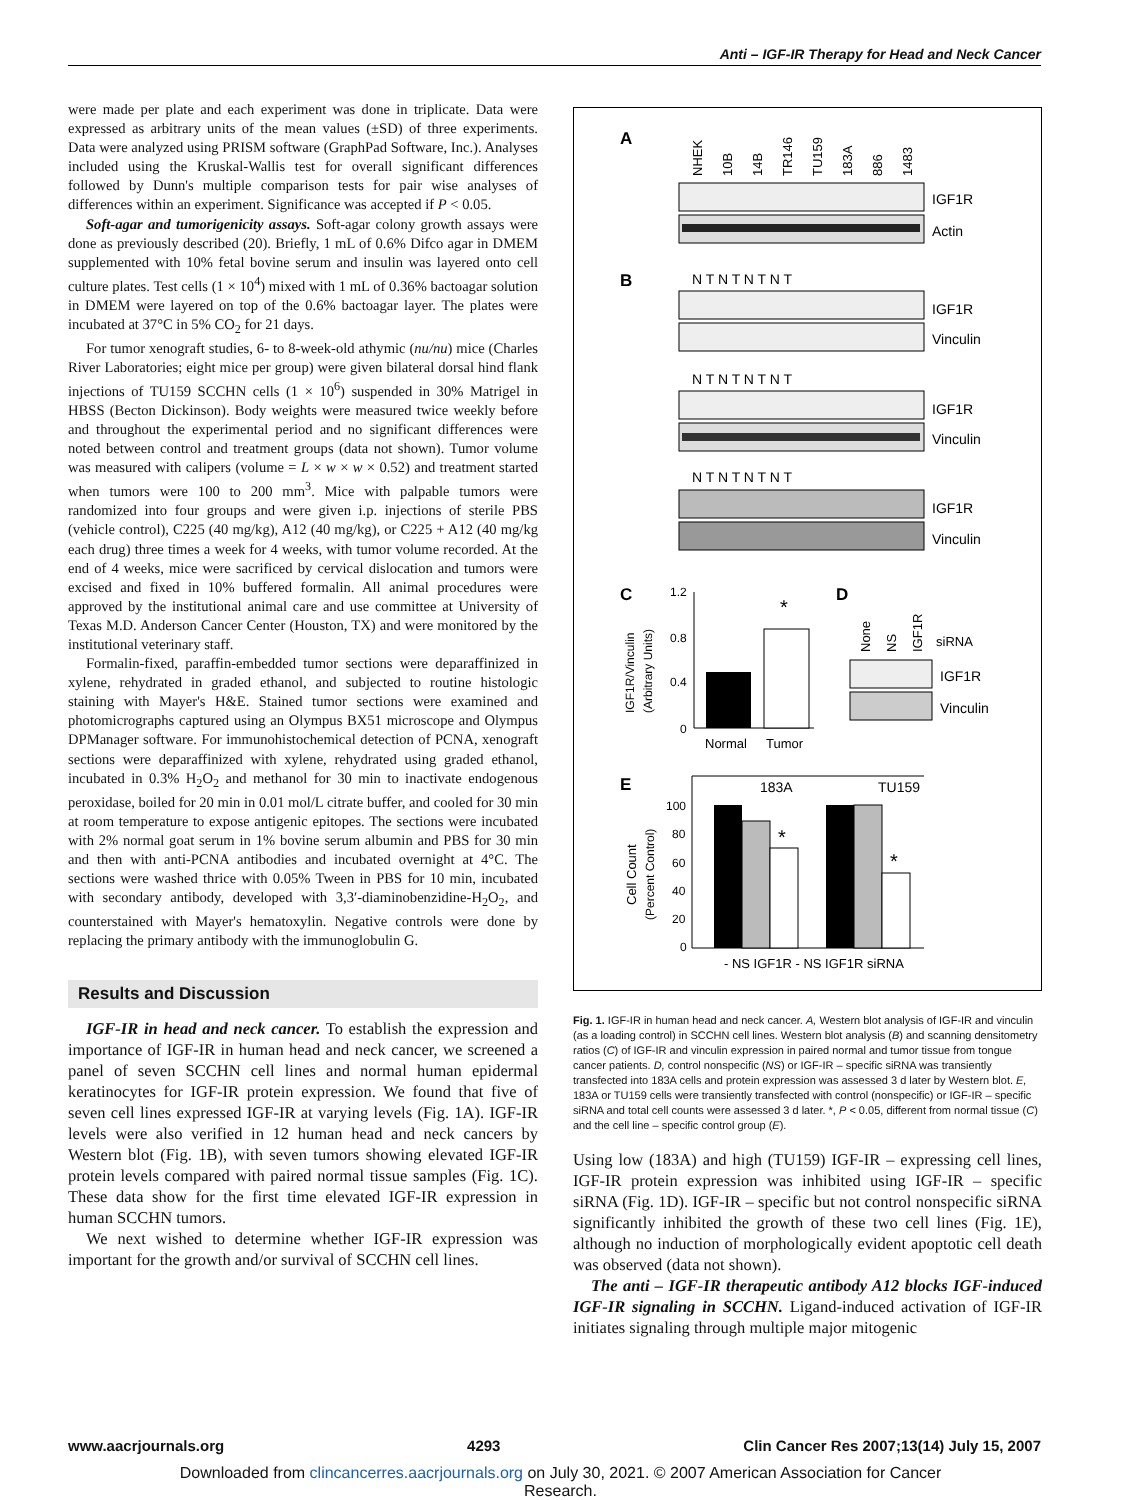Anti – IGF-IR Therapy for Head and Neck Cancer
were made per plate and each experiment was done in triplicate. Data were expressed as arbitrary units of the mean values (±SD) of three experiments. Data were analyzed using PRISM software (GraphPad Software, Inc.). Analyses included using the Kruskal-Wallis test for overall significant differences followed by Dunn's multiple comparison tests for pair wise analyses of differences within an experiment. Significance was accepted if P < 0.05.
Soft-agar and tumorigenicity assays. Soft-agar colony growth assays were done as previously described (20). Briefly, 1 mL of 0.6% Difco agar in DMEM supplemented with 10% fetal bovine serum and insulin was layered onto cell culture plates. Test cells (1 × 10<sup>4</sup>) mixed with 1 mL of 0.36% bactoagar solution in DMEM were layered on top of the 0.6% bactoagar layer. The plates were incubated at 37°C in 5% CO<sub>2</sub> for 21 days.
For tumor xenograft studies, 6- to 8-week-old athymic (nu/nu) mice (Charles River Laboratories; eight mice per group) were given bilateral dorsal hind flank injections of TU159 SCCHN cells (1 × 10<sup>6</sup>) suspended in 30% Matrigel in HBSS (Becton Dickinson). Body weights were measured twice weekly before and throughout the experimental period and no significant differences were noted between control and treatment groups (data not shown). Tumor volume was measured with calipers (volume = L × w × w × 0.52) and treatment started when tumors were 100 to 200 mm<sup>3</sup>. Mice with palpable tumors were randomized into four groups and were given i.p. injections of sterile PBS (vehicle control), C225 (40 mg/kg), A12 (40 mg/kg), or C225 + A12 (40 mg/kg each drug) three times a week for 4 weeks, with tumor volume recorded. At the end of 4 weeks, mice were sacrificed by cervical dislocation and tumors were excised and fixed in 10% buffered formalin. All animal procedures were approved by the institutional animal care and use committee at University of Texas M.D. Anderson Cancer Center (Houston, TX) and were monitored by the institutional veterinary staff.
Formalin-fixed, paraffin-embedded tumor sections were deparaffinized in xylene, rehydrated in graded ethanol, and subjected to routine histologic staining with Mayer's H&E. Stained tumor sections were examined and photomicrographs captured using an Olympus BX51 microscope and Olympus DPManager software. For immunohistochemical detection of PCNA, xenograft sections were deparaffinized with xylene, rehydrated using graded ethanol, incubated in 0.3% H<sub>2</sub>O<sub>2</sub> and methanol for 30 min to inactivate endogenous peroxidase, boiled for 20 min in 0.01 mol/L citrate buffer, and cooled for 30 min at room temperature to expose antigenic epitopes. The sections were incubated with 2% normal goat serum in 1% bovine serum albumin and PBS for 30 min and then with anti-PCNA antibodies and incubated overnight at 4°C. The sections were washed thrice with 0.05% Tween in PBS for 10 min, incubated with secondary antibody, developed with 3,3′-diaminobenzidine-H<sub>2</sub>O<sub>2</sub>, and counterstained with Mayer's hematoxylin. Negative controls were done by replacing the primary antibody with the immunoglobulin G.
Results and Discussion
IGF-IR in head and neck cancer. To establish the expression and importance of IGF-IR in human head and neck cancer, we screened a panel of seven SCCHN cell lines and normal human epidermal keratinocytes for IGF-IR protein expression. We found that five of seven cell lines expressed IGF-IR at varying levels (Fig. 1A). IGF-IR levels were also verified in 12 human head and neck cancers by Western blot (Fig. 1B), with seven tumors showing elevated IGF-IR protein levels compared with paired normal tissue samples (Fig. 1C). These data show for the first time elevated IGF-IR expression in human SCCHN tumors.
We next wished to determine whether IGF-IR expression was important for the growth and/or survival of SCCHN cell lines.
A
NHEK
10B
14B
TR146
TU159
183A
886
1483
IGF1R
Actin
B
N T N T N T N T
IGF1R
Vinculin
N T N T N T N T
IGF1R
Vinculin
N T N T N T N T
IGF1R
Vinculin
C
1.2
0.8
0.4
0
*
IGF1R/Vinculin
(Arbitrary Units)
Normal
Tumor
D
None
NS
IGF1R
siRNA
IGF1R
Vinculin
E
100
80
60
40
20
0
183A
TU159
*
*
Cell Count
(Percent Control)
- NS IGF1R - NS IGF1R siRNA
Fig. 1. IGF-IR in human head and neck cancer. A, Western blot analysis of IGF-IR and vinculin (as a loading control) in SCCHN cell lines. Western blot analysis (B) and scanning densitometry ratios (C) of IGF-IR and vinculin expression in paired normal and tumor tissue from tongue cancer patients. D, control nonspecific (NS) or IGF-IR – specific siRNA was transiently transfected into 183A cells and protein expression was assessed 3 d later by Western blot. E, 183A or TU159 cells were transiently transfected with control (nonspecific) or IGF-IR – specific siRNA and total cell counts were assessed 3 d later. *, P < 0.05, different from normal tissue (C) and the cell line – specific control group (E).
Using low (183A) and high (TU159) IGF-IR – expressing cell lines, IGF-IR protein expression was inhibited using IGF-IR – specific siRNA (Fig. 1D). IGF-IR – specific but not control nonspecific siRNA significantly inhibited the growth of these two cell lines (Fig. 1E), although no induction of morphologically evident apoptotic cell death was observed (data not shown).
The anti – IGF-IR therapeutic antibody A12 blocks IGF-induced IGF-IR signaling in SCCHN. Ligand-induced activation of IGF-IR initiates signaling through multiple major mitogenic
www.aacrjournals.org 4293 Clin Cancer Res 2007;13(14) July 15, 2007
Downloaded from clincancerres.aacrjournals.org on July 30, 2021. © 2007 American Association for Cancer
Research.